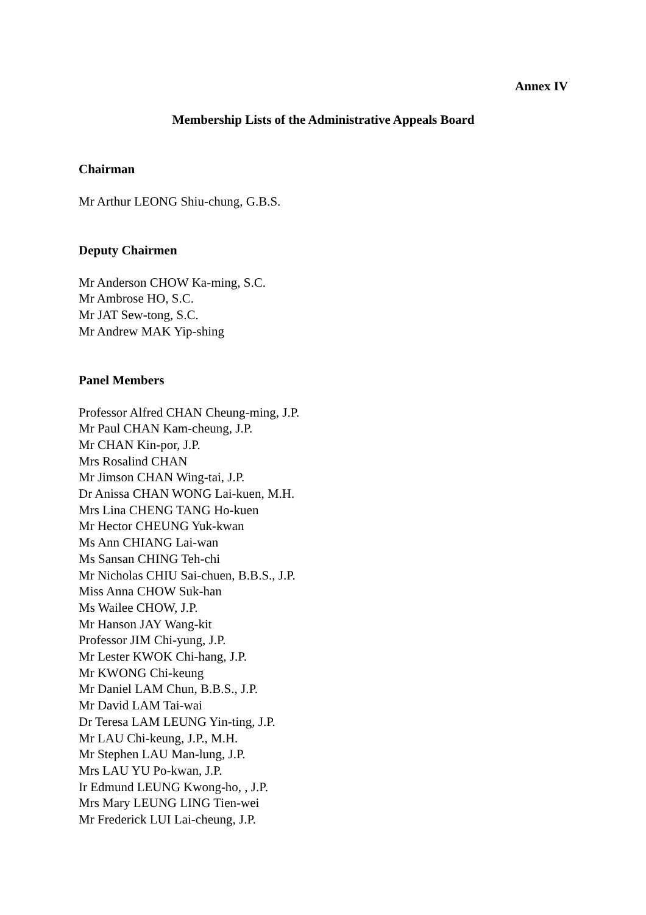Annex IV
Membership Lists of the Administrative Appeals Board
Chairman
Mr Arthur LEONG Shiu-chung, G.B.S.
Deputy Chairmen
Mr Anderson CHOW Ka-ming, S.C.
Mr Ambrose HO, S.C.
Mr JAT Sew-tong, S.C.
Mr Andrew MAK Yip-shing
Panel Members
Professor Alfred CHAN Cheung-ming, J.P.
Mr Paul CHAN Kam-cheung, J.P.
Mr CHAN Kin-por, J.P.
Mrs Rosalind CHAN
Mr Jimson CHAN Wing-tai, J.P.
Dr Anissa CHAN WONG Lai-kuen, M.H.
Mrs Lina CHENG TANG Ho-kuen
Mr Hector CHEUNG Yuk-kwan
Ms Ann CHIANG Lai-wan
Ms Sansan CHING Teh-chi
Mr Nicholas CHIU Sai-chuen, B.B.S., J.P.
Miss Anna CHOW Suk-han
Ms Wailee CHOW, J.P.
Mr Hanson JAY Wang-kit
Professor JIM Chi-yung, J.P.
Mr Lester KWOK Chi-hang, J.P.
Mr KWONG Chi-keung
Mr Daniel LAM Chun, B.B.S., J.P.
Mr David LAM Tai-wai
Dr Teresa LAM LEUNG Yin-ting, J.P.
Mr LAU Chi-keung, J.P., M.H.
Mr Stephen LAU Man-lung, J.P.
Mrs LAU YU Po-kwan, J.P.
Ir Edmund LEUNG Kwong-ho, , J.P.
Mrs Mary LEUNG LING Tien-wei
Mr Frederick LUI Lai-cheung, J.P.